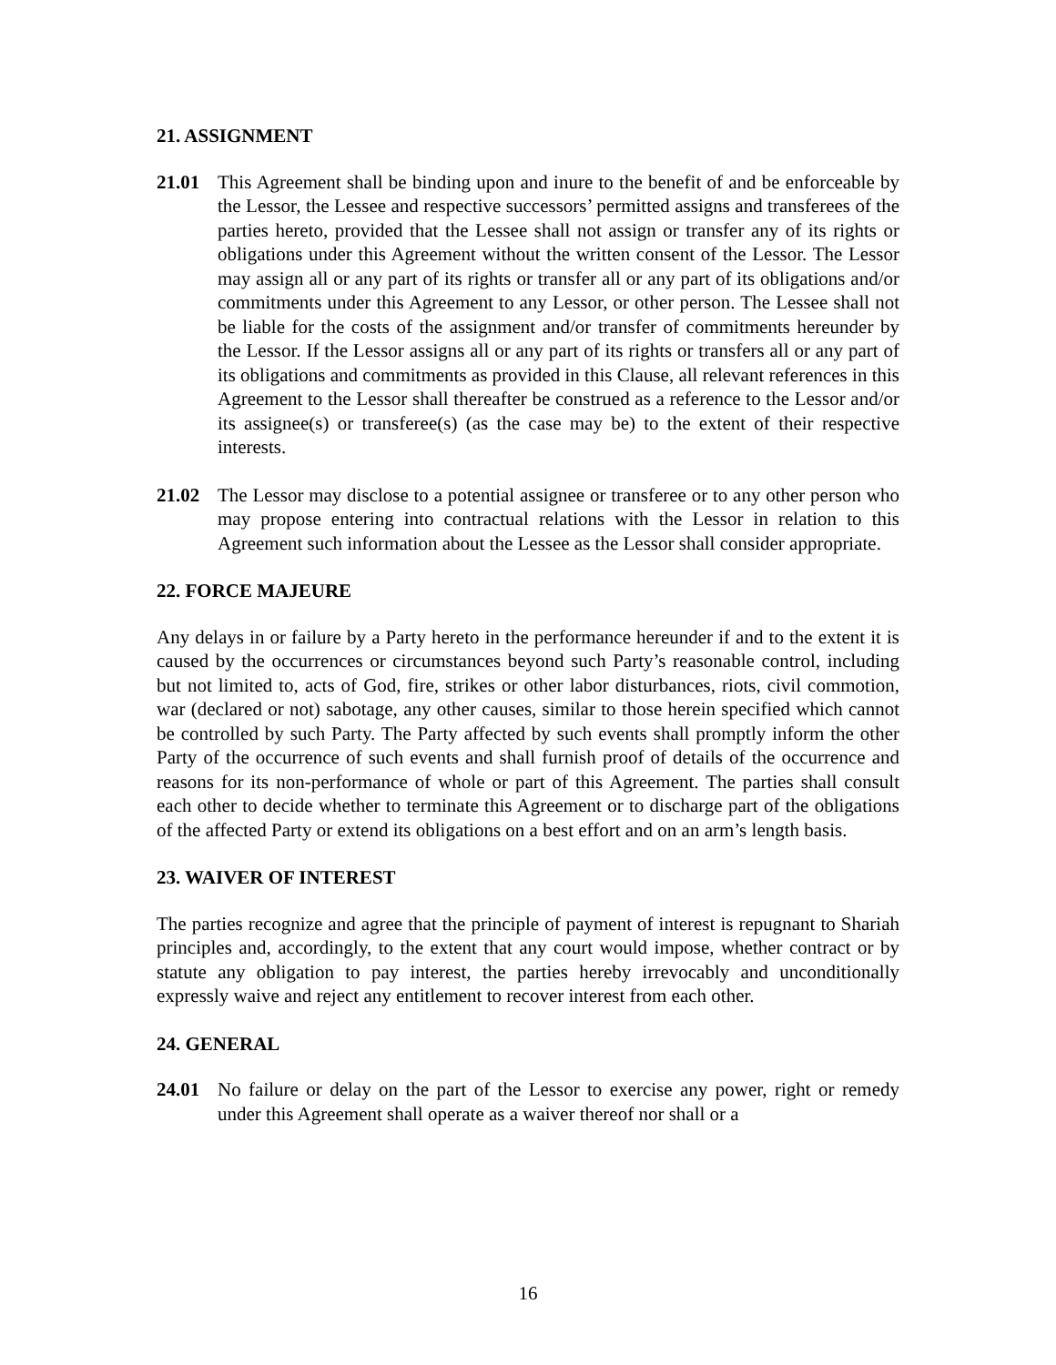21. ASSIGNMENT
21.01 This Agreement shall be binding upon and inure to the benefit of and be enforceable by the Lessor, the Lessee and respective successors’ permitted assigns and transferees of the parties hereto, provided that the Lessee shall not assign or transfer any of its rights or obligations under this Agreement without the written consent of the Lessor. The Lessor may assign all or any part of its rights or transfer all or any part of its obligations and/or commitments under this Agreement to any Lessor, or other person. The Lessee shall not be liable for the costs of the assignment and/or transfer of commitments hereunder by the Lessor. If the Lessor assigns all or any part of its rights or transfers all or any part of its obligations and commitments as provided in this Clause, all relevant references in this Agreement to the Lessor shall thereafter be construed as a reference to the Lessor and/or its assignee(s) or transferee(s) (as the case may be) to the extent of their respective interests.
21.02 The Lessor may disclose to a potential assignee or transferee or to any other person who may propose entering into contractual relations with the Lessor in relation to this Agreement such information about the Lessee as the Lessor shall consider appropriate.
22. FORCE MAJEURE
Any delays in or failure by a Party hereto in the performance hereunder if and to the extent it is caused by the occurrences or circumstances beyond such Party’s reasonable control, including but not limited to, acts of God, fire, strikes or other labor disturbances, riots, civil commotion, war (declared or not) sabotage, any other causes, similar to those herein specified which cannot be controlled by such Party. The Party affected by such events shall promptly inform the other Party of the occurrence of such events and shall furnish proof of details of the occurrence and reasons for its non-performance of whole or part of this Agreement. The parties shall consult each other to decide whether to terminate this Agreement or to discharge part of the obligations of the affected Party or extend its obligations on a best effort and on an arm’s length basis.
23. WAIVER OF INTEREST
The parties recognize and agree that the principle of payment of interest is repugnant to Shariah principles and, accordingly, to the extent that any court would impose, whether contract or by statute any obligation to pay interest, the parties hereby irrevocably and unconditionally expressly waive and reject any entitlement to recover interest from each other.
24. GENERAL
24.01 No failure or delay on the part of the Lessor to exercise any power, right or remedy under this Agreement shall operate as a waiver thereof nor shall or a
16